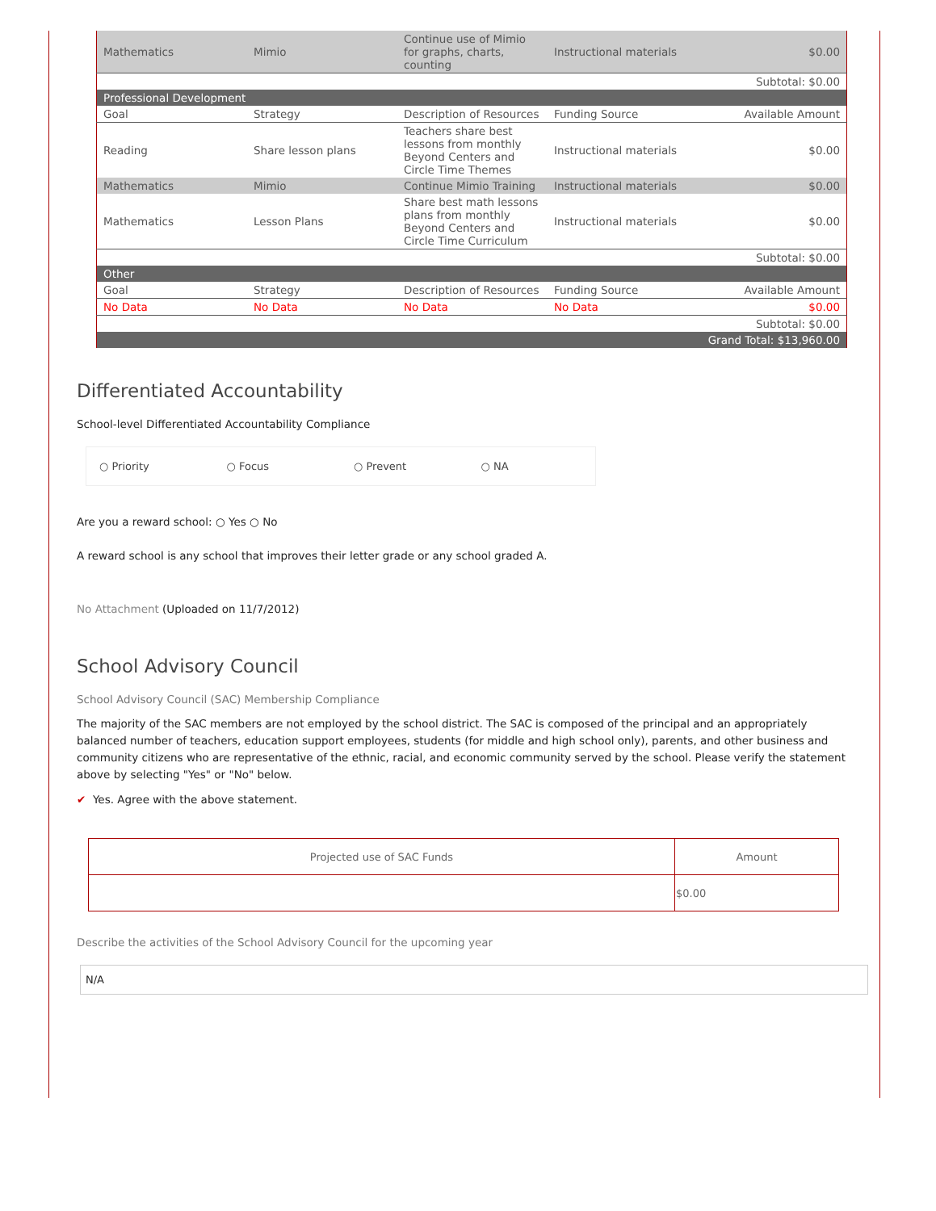| Mathematics | Mimio | Continue use of Mimio for graphs, charts, counting | Instructional materials | $0.00 |
| Subtotal: $0.00 | | | | |
| Professional Development | | | | |
| Goal | Strategy | Description of Resources | Funding Source | Available Amount |
| Reading | Share lesson plans | Teachers share best lessons from monthly Beyond Centers and Circle Time Themes | Instructional materials | $0.00 |
| Mathematics | Mimio | Continue Mimio Training | Instructional materials | $0.00 |
| Mathematics | Lesson Plans | Share best math lessons plans from monthly Beyond Centers and Circle Time Curriculum | Instructional materials | $0.00 |
| Subtotal: $0.00 | | | | |
| Other | | | | |
| Goal | Strategy | Description of Resources | Funding Source | Available Amount |
| No Data | No Data | No Data | No Data | $0.00 |
| Subtotal: $0.00 | | | | |
| Grand Total: $13,960.00 | | | | |
Differentiated Accountability
School-level Differentiated Accountability Compliance
○ Priority ○ Focus ○ Prevent ○ NA
Are you a reward school: ○ Yes ○ No
A reward school is any school that improves their letter grade or any school graded A.
No Attachment (Uploaded on 11/7/2012)
School Advisory Council
School Advisory Council (SAC) Membership Compliance
The majority of the SAC members are not employed by the school district. The SAC is composed of the principal and an appropriately balanced number of teachers, education support employees, students (for middle and high school only), parents, and other business and community citizens who are representative of the ethnic, racial, and economic community served by the school. Please verify the statement above by selecting "Yes" or "No" below.
✔ Yes. Agree with the above statement.
| Projected use of SAC Funds | Amount |
| --- | --- |
| | $0.00 |
Describe the activities of the School Advisory Council for the upcoming year
N/A